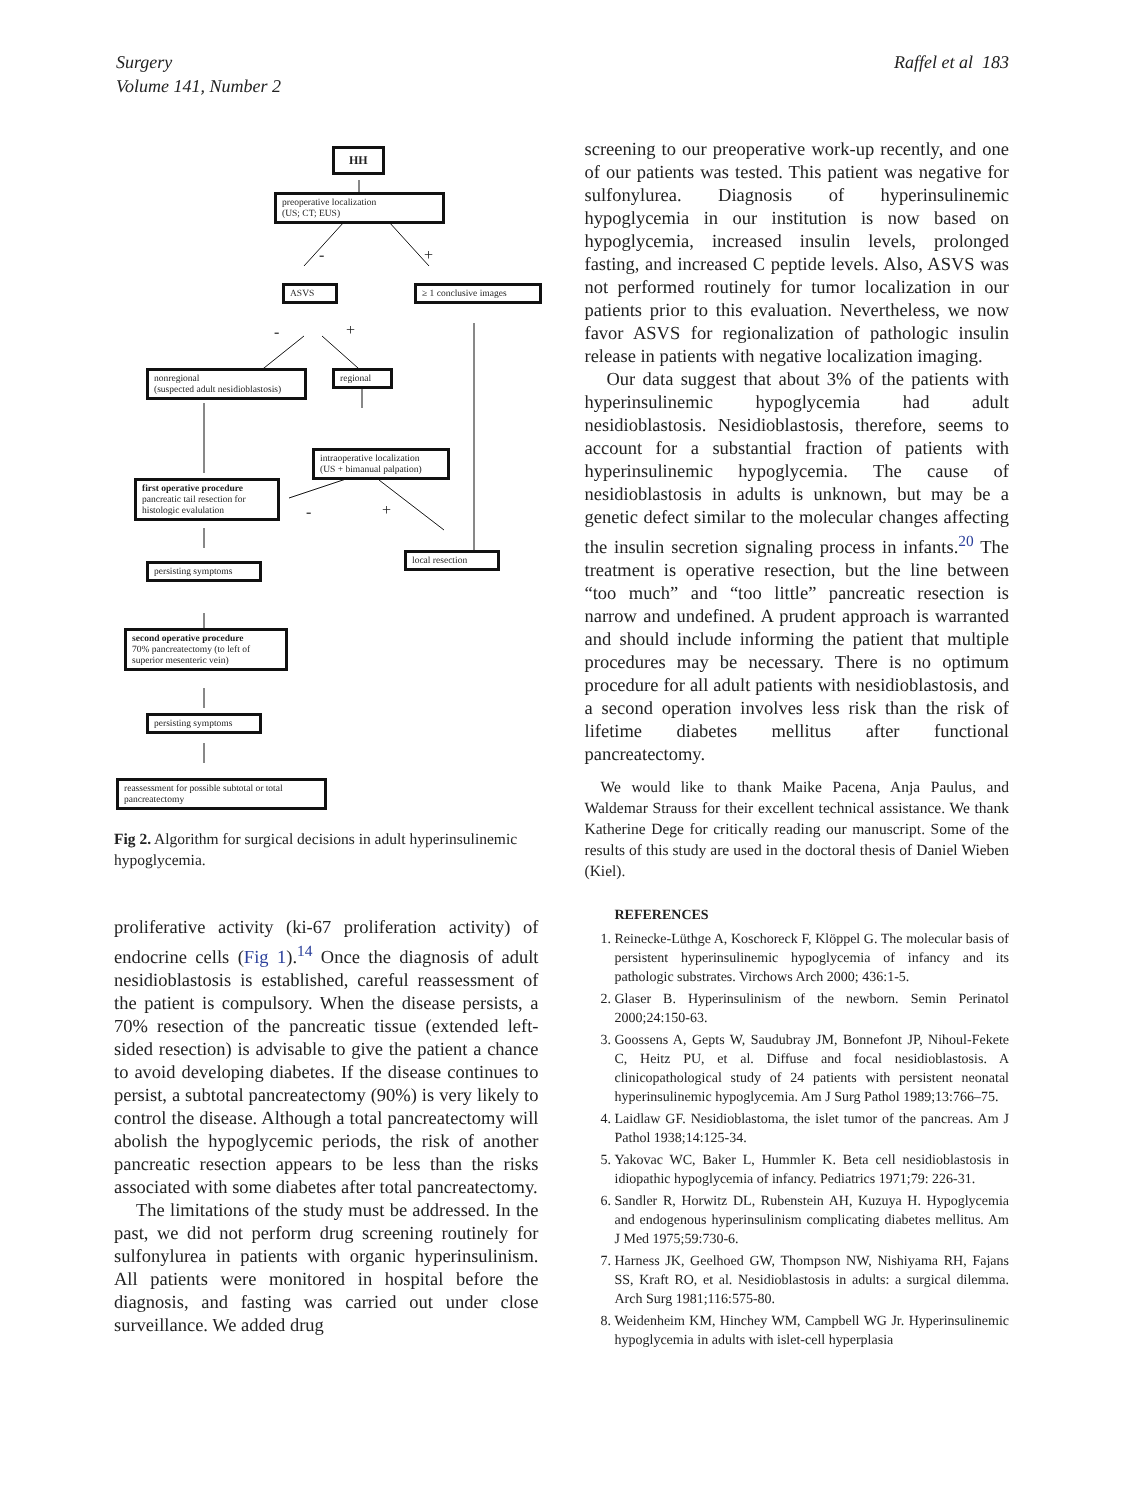Surgery
Volume 141, Number 2
Raffel et al 183
HH
preoperative localization
(US; CT; EUS)
- +
ASVS
≥ 1 conclusive images
- +
nonregional
(suspected adult nesidioblastosis)
regional
intraoperative localization
(US + bimanual palpation)
first operative procedure
pancreatic tail resection for
histologic evalulation
- +
local resection
persisting symptoms
second operative procedure
70% pancreatectomy (to left of
superior mesenteric vein)
persisting symptoms
reassessment for possible subtotal or total
pancreatectomy
Fig 2. Algorithm for surgical decisions in adult hyperinsulinemic hypoglycemia.
proliferative activity (ki-67 proliferation activity) of endocrine cells (Fig 1).<sup>14</sup> Once the diagnosis of adult nesidioblastosis is established, careful reassessment of the patient is compulsory. When the disease persists, a 70% resection of the pancreatic tissue (extended left-sided resection) is advisable to give the patient a chance to avoid developing diabetes. If the disease continues to persist, a subtotal pancreatectomy (90%) is very likely to control the disease. Although a total pancreatectomy will abolish the hypoglycemic periods, the risk of another pancreatic resection appears to be less than the risks associated with some diabetes after total pancreatectomy.
The limitations of the study must be addressed. In the past, we did not perform drug screening routinely for sulfonylurea in patients with organic hyperinsulinism. All patients were monitored in hospital before the diagnosis, and fasting was carried out under close surveillance. We added drug
screening to our preoperative work-up recently, and one of our patients was tested. This patient was negative for sulfonylurea. Diagnosis of hyperinsulinemic hypoglycemia in our institution is now based on hypoglycemia, increased insulin levels, prolonged fasting, and increased C peptide levels. Also, ASVS was not performed routinely for tumor localization in our patients prior to this evaluation. Nevertheless, we now favor ASVS for regionalization of pathologic insulin release in patients with negative localization imaging.
Our data suggest that about 3% of the patients with hyperinsulinemic hypoglycemia had adult nesidioblastosis. Nesidioblastosis, therefore, seems to account for a substantial fraction of patients with hyperinsulinemic hypoglycemia. The cause of nesidioblastosis in adults is unknown, but may be a genetic defect similar to the molecular changes affecting the insulin secretion signaling process in infants.<sup>20</sup> The treatment is operative resection, but the line between “too much” and “too little” pancreatic resection is narrow and undefined. A prudent approach is warranted and should include informing the patient that multiple procedures may be necessary. There is no optimum procedure for all adult patients with nesidioblastosis, and a second operation involves less risk than the risk of lifetime diabetes mellitus after functional pancreatectomy.
We would like to thank Maike Pacena, Anja Paulus, and Waldemar Strauss for their excellent technical assistance. We thank Katherine Dege for critically reading our manuscript. Some of the results of this study are used in the doctoral thesis of Daniel Wieben (Kiel).
REFERENCES
1. Reinecke-Lüthge A, Koschoreck F, Klöppel G. The molecular basis of persistent hyperinsulinemic hypoglycemia of infancy and its pathologic substrates. Virchows Arch 2000; 436:1-5.
2. Glaser B. Hyperinsulinism of the newborn. Semin Perinatol 2000;24:150-63.
3. Goossens A, Gepts W, Saudubray JM, Bonnefont JP, Nihoul-Fekete C, Heitz PU, et al. Diffuse and focal nesidioblastosis. A clinicopathological study of 24 patients with persistent neonatal hyperinsulinemic hypoglycemia. Am J Surg Pathol 1989;13:766–75.
4. Laidlaw GF. Nesidioblastoma, the islet tumor of the pancreas. Am J Pathol 1938;14:125-34.
5. Yakovac WC, Baker L, Hummler K. Beta cell nesidioblastosis in idiopathic hypoglycemia of infancy. Pediatrics 1971;79: 226-31.
6. Sandler R, Horwitz DL, Rubenstein AH, Kuzuya H. Hypoglycemia and endogenous hyperinsulinism complicating diabetes mellitus. Am J Med 1975;59:730-6.
7. Harness JK, Geelhoed GW, Thompson NW, Nishiyama RH, Fajans SS, Kraft RO, et al. Nesidioblastosis in adults: a surgical dilemma. Arch Surg 1981;116:575-80.
8. Weidenheim KM, Hinchey WM, Campbell WG Jr. Hyperinsulinemic hypoglycemia in adults with islet-cell hyperplasia